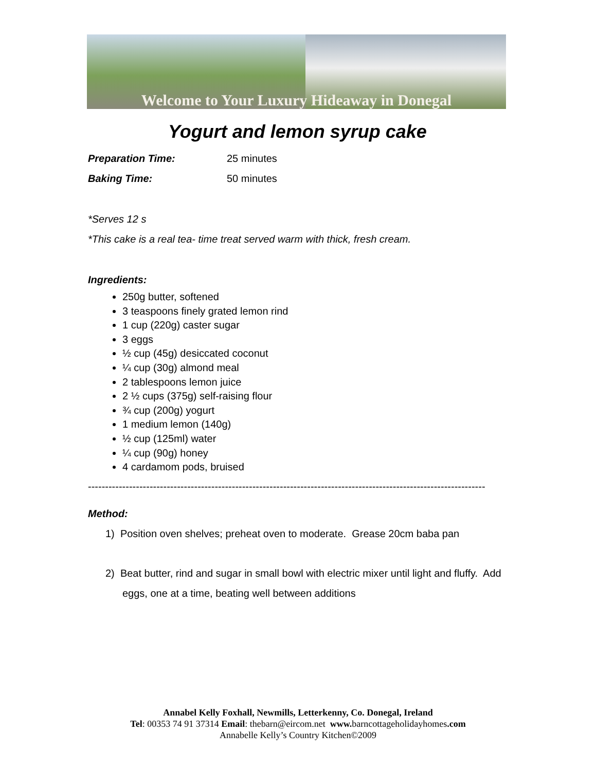Welcome to Your Luxury Hideaway in Donegal
Yogurt and lemon syrup cake
Preparation Time: 25 minutes
Baking Time: 50 minutes
*Serves 12 s
*This cake is a real tea- time treat served warm with thick, fresh cream.
Ingredients:
250g butter, softened
3 teaspoons finely grated lemon rind
1 cup (220g) caster sugar
3 eggs
½ cup (45g) desiccated coconut
¼ cup (30g) almond meal
2 tablespoons lemon juice
2 ½ cups (375g) self-raising flour
¾ cup (200g) yogurt
1 medium lemon (140g)
½ cup (125ml) water
¼ cup (90g) honey
4 cardamom pods, bruised
--------------------------------------------------------------------------------------------------------------------
Method:
1) Position oven shelves; preheat oven to moderate. Grease 20cm baba pan
2) Beat butter, rind and sugar in small bowl with electric mixer until light and fluffy. Add eggs, one at a time, beating well between additions
Annabel Kelly Foxhall, Newmills, Letterkenny, Co. Donegal, Ireland
Tel: 00353 74 91 37314 Email: thebarn@eircom.net www. barncottageholidayhomes.com
Annabelle Kelly’s Country Kitchen©2009